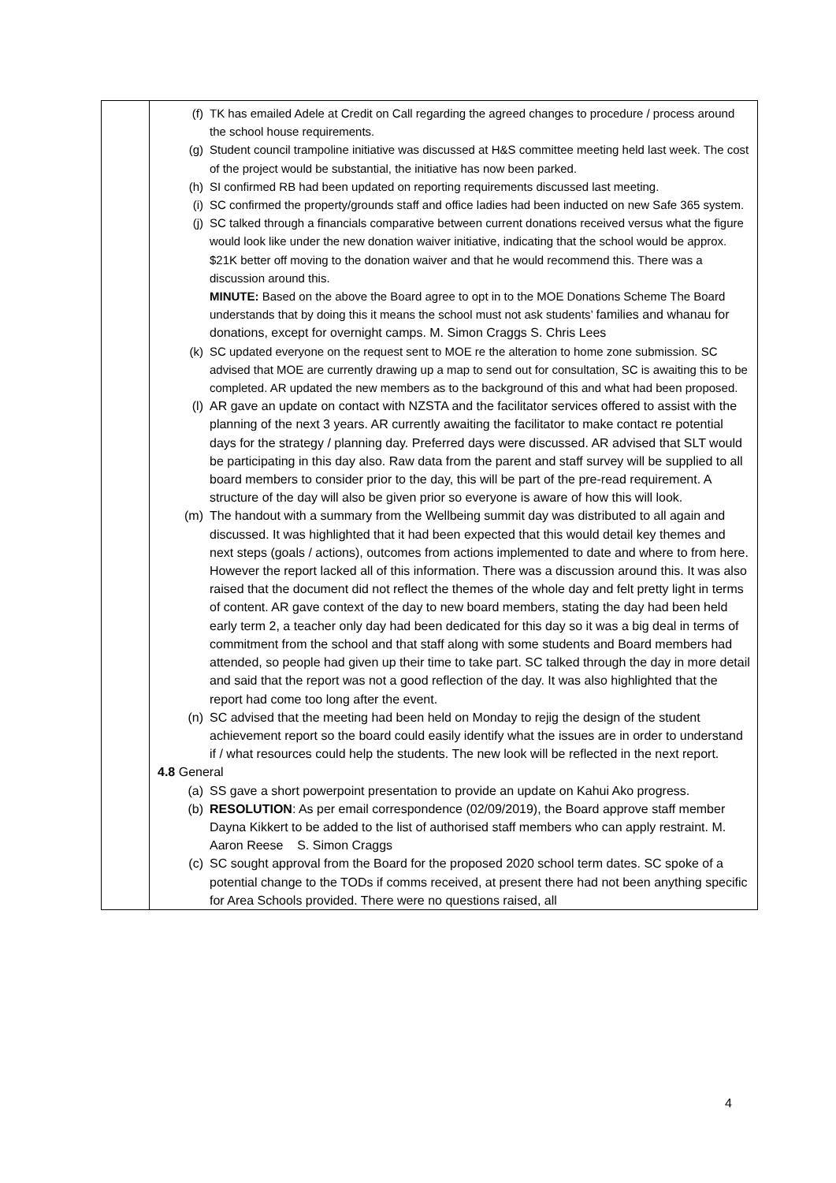| | (f) TK has emailed Adele at Credit on Call regarding the agreed changes to procedure / process around the school house requirements. (g) Student council trampoline initiative was discussed at H&S committee meeting held last week. The cost of the project would be substantial, the initiative has now been parked. (h) SI confirmed RB had been updated on reporting requirements discussed last meeting. (i) SC confirmed the property/grounds staff and office ladies had been inducted on new Safe 365 system. (j) SC talked through a financials comparative between current donations received versus what the figure would look like under the new donation waiver initiative, indicating that the school would be approx. $21K better off moving to the donation waiver and that he would recommend this. There was a discussion around this. MINUTE: Based on the above the Board agree to opt in to the MOE Donations Scheme The Board understands that by doing this it means the school must not ask students’ families and whanau for donations, except for overnight camps. M. Simon Craggs S. Chris Lees (k) SC updated everyone on the request sent to MOE re the alteration to home zone submission. SC advised that MOE are currently drawing up a map to send out for consultation, SC is awaiting this to be completed. AR updated the new members as to the background of this and what had been proposed. (l) AR gave an update on contact with NZSTA and the facilitator services offered to assist with the planning of the next 3 years. AR currently awaiting the facilitator to make contact re potential days for the strategy / planning day. Preferred days were discussed. AR advised that SLT would be participating in this day also. Raw data from the parent and staff survey will be supplied to all board members to consider prior to the day, this will be part of the pre-read requirement. A structure of the day will also be given prior so everyone is aware of how this will look. (m) The handout with a summary from the Wellbeing summit day was distributed to all again and discussed. It was highlighted that it had been expected that this would detail key themes and next steps (goals / actions), outcomes from actions implemented to date and where to from here. However the report lacked all of this information. There was a discussion around this. It was also raised that the document did not reflect the themes of the whole day and felt pretty light in terms of content. AR gave context of the day to new board members, stating the day had been held early term 2, a teacher only day had been dedicated for this day so it was a big deal in terms of commitment from the school and that staff along with some students and Board members had attended, so people had given up their time to take part. SC talked through the day in more detail and said that the report was not a good reflection of the day. It was also highlighted that the report had come too long after the event. (n) SC advised that the meeting had been held on Monday to rejig the design of the student achievement report so the board could easily identify what the issues are in order to understand if / what resources could help the students. The new look will be reflected in the next report. 4.8 General (a) SS gave a short powerpoint presentation to provide an update on Kahui Ako progress. (b) RESOLUTION : As per email correspondence (02/09/2019), the Board approve staff member Dayna Kikkert to be added to the list of authorised staff members who can apply restraint. M. Aaron Reese S. Simon Craggs (c) SC sought approval from the Board for the proposed 2020 school term dates. SC spoke of a potential change to the TODs if comms received, at present there had not been anything specific for Area Schools provided. There were no questions raised, all |
4